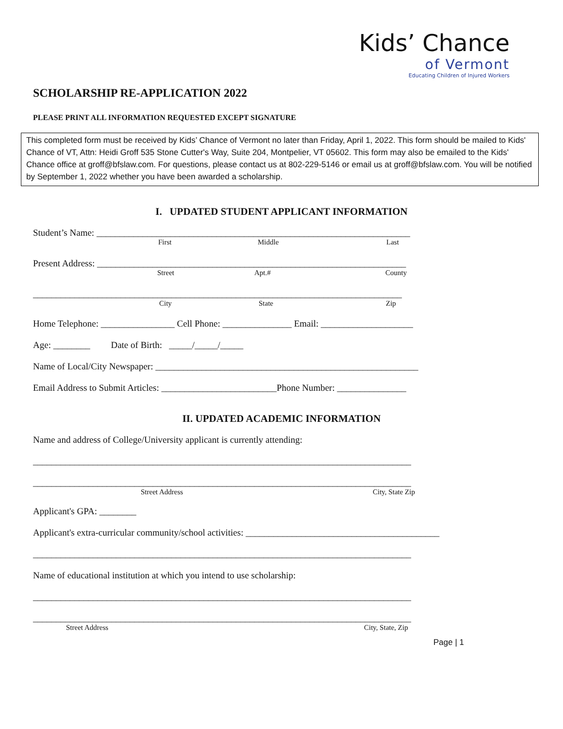Kids’ Chance
of Vermont
Educating Children of Injured Workers
SCHOLARSHIP RE-APPLICATION 2022
PLEASE PRINT ALL INFORMATION REQUESTED EXCEPT SIGNATURE
This completed form must be received by Kids’ Chance of Vermont no later than Friday, April 1, 2022. This form should be mailed to Kids' Chance of VT, Attn: Heidi Groff 535 Stone Cutter's Way, Suite 204, Montpelier, VT 05602. This form may also be emailed to the Kids' Chance office at groff@bfslaw.com. For questions, please contact us at 802-229-5146 or email us at groff@bfslaw.com. You will be notified by September 1, 2022 whether you have been awarded a scholarship.
I. UPDATED STUDENT APPLICANT INFORMATION
Student’s Name: ____________________________________________________________________
First Middle Last
Present Address: ___________________________________________________________________
Street Apt.# County
________________________________________________________________________________
City State Zip
Home Telephone: ________________ Cell Phone: _______________ Email: ____________________
Age: ________ Date of Birth: _____/_____/_____
Name of Local/City Newspaper: _________________________________________________________
Email Address to Submit Articles: _________________________Phone Number: _______________
II. UPDATED ACADEMIC INFORMATION
Name and address of College/University applicant is currently attending:
__________________________________________________________________________________
__________________________________________________________________________________
Street Address City, State Zip
Applicant's GPA: ________
Applicant's extra-curricular community/school activities: __________________________________________
__________________________________________________________________________________
Name of educational institution at which you intend to use scholarship:
__________________________________________________________________________________
__________________________________________________________________________________
Street Address City, State, Zip
Page | 1